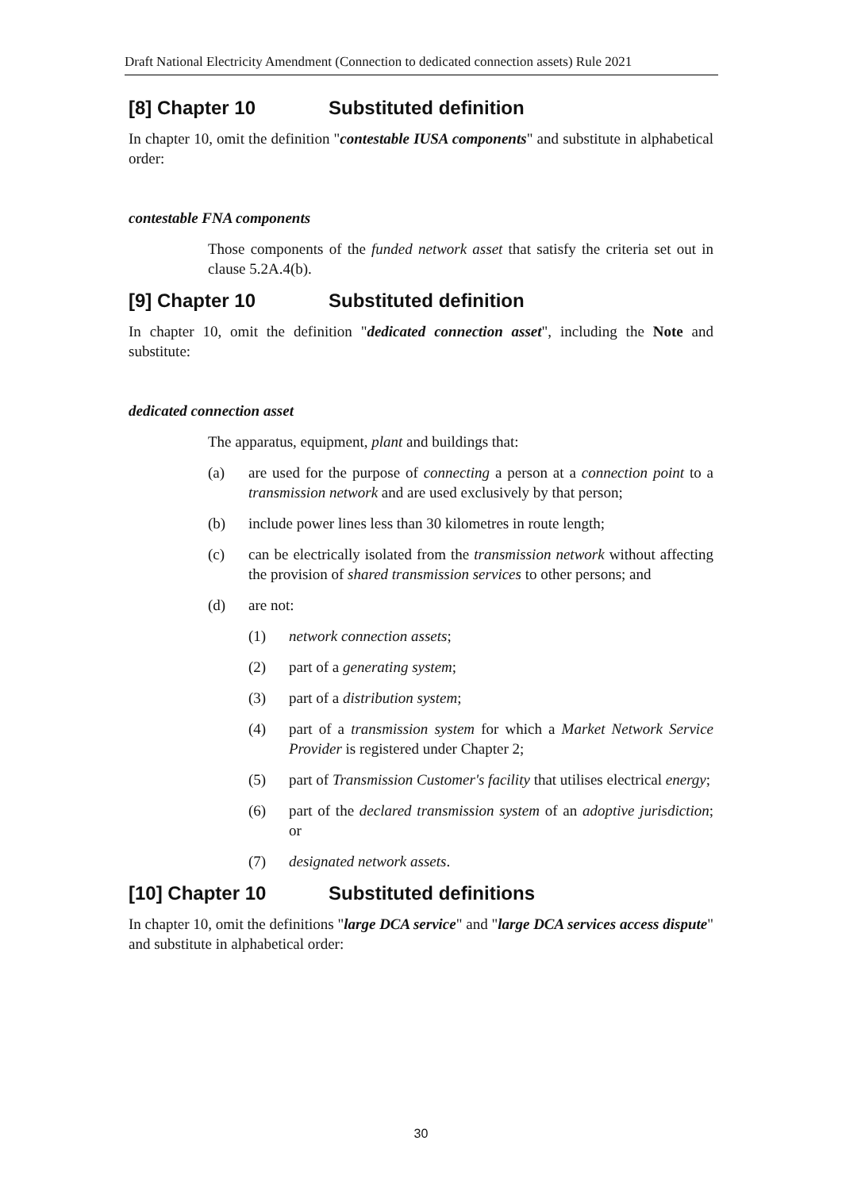Draft National Electricity Amendment (Connection to dedicated connection assets) Rule 2021
[8] Chapter 10 Substituted definition
In chapter 10, omit the definition "contestable IUSA components" and substitute in alphabetical order:
contestable FNA components
Those components of the funded network asset that satisfy the criteria set out in clause 5.2A.4(b).
[9] Chapter 10 Substituted definition
In chapter 10, omit the definition "dedicated connection asset", including the Note and substitute:
dedicated connection asset
The apparatus, equipment, plant and buildings that:
(a) are used for the purpose of connecting a person at a connection point to a transmission network and are used exclusively by that person;
(b) include power lines less than 30 kilometres in route length;
(c) can be electrically isolated from the transmission network without affecting the provision of shared transmission services to other persons; and
(d) are not:
(1) network connection assets;
(2) part of a generating system;
(3) part of a distribution system;
(4) part of a transmission system for which a Market Network Service Provider is registered under Chapter 2;
(5) part of Transmission Customer's facility that utilises electrical energy;
(6) part of the declared transmission system of an adoptive jurisdiction; or
(7) designated network assets.
[10] Chapter 10 Substituted definitions
In chapter 10, omit the definitions "large DCA service" and "large DCA services access dispute" and substitute in alphabetical order:
30